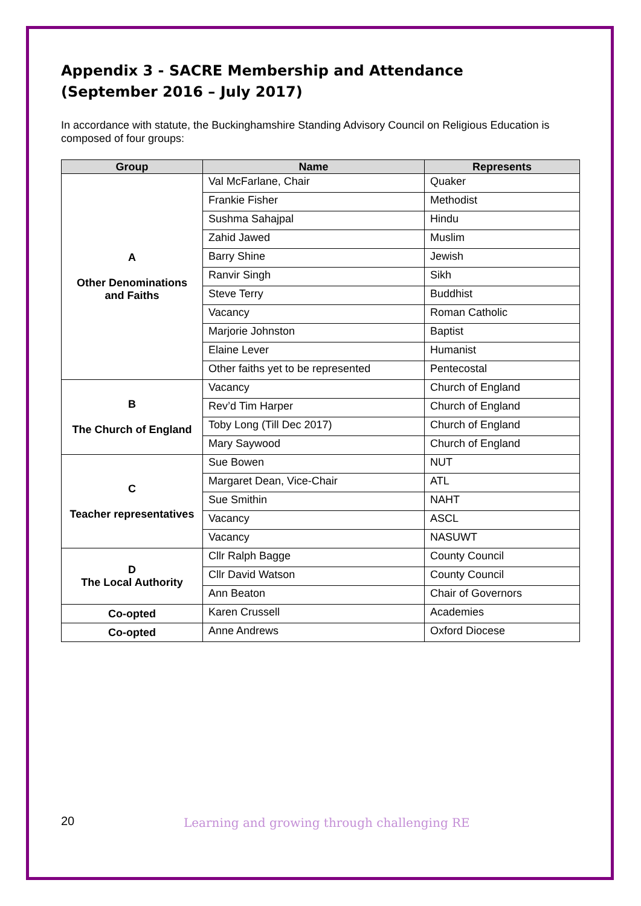Appendix 3 - SACRE Membership and Attendance
(September 2016 – July 2017)
In accordance with statute, the Buckinghamshire Standing Advisory Council on Religious Education is composed of four groups:
| Group | Name | Represents |
| --- | --- | --- |
| A Other Denominations and Faiths | Val McFarlane, Chair | Quaker |
| | Frankie Fisher | Methodist |
| | Sushma Sahajpal | Hindu |
| | Zahid Jawed | Muslim |
| | Barry Shine | Jewish |
| | Ranvir Singh | Sikh |
| | Steve Terry | Buddhist |
| | Vacancy | Roman Catholic |
| | Marjorie Johnston | Baptist |
| | Elaine Lever | Humanist |
| | Other faiths yet to be represented | Pentecostal |
| B The Church of England | Vacancy | Church of England |
| | Rev’d Tim Harper | Church of England |
| | Toby Long (Till Dec 2017) | Church of England |
| | Mary Saywood | Church of England |
| C Teacher representatives | Sue Bowen | NUT |
| | Margaret Dean, Vice-Chair | ATL |
| | Sue Smithin | NAHT |
| | Vacancy | ASCL |
| | Vacancy | NASUWT |
| D The Local Authority | Cllr Ralph Bagge | County Council |
| | Cllr David Watson | County Council |
| | Ann Beaton | Chair of Governors |
| Co-opted | Karen Crussell | Academies |
| Co-opted | Anne Andrews | Oxford Diocese |
20 Learning and growing through challenging RE